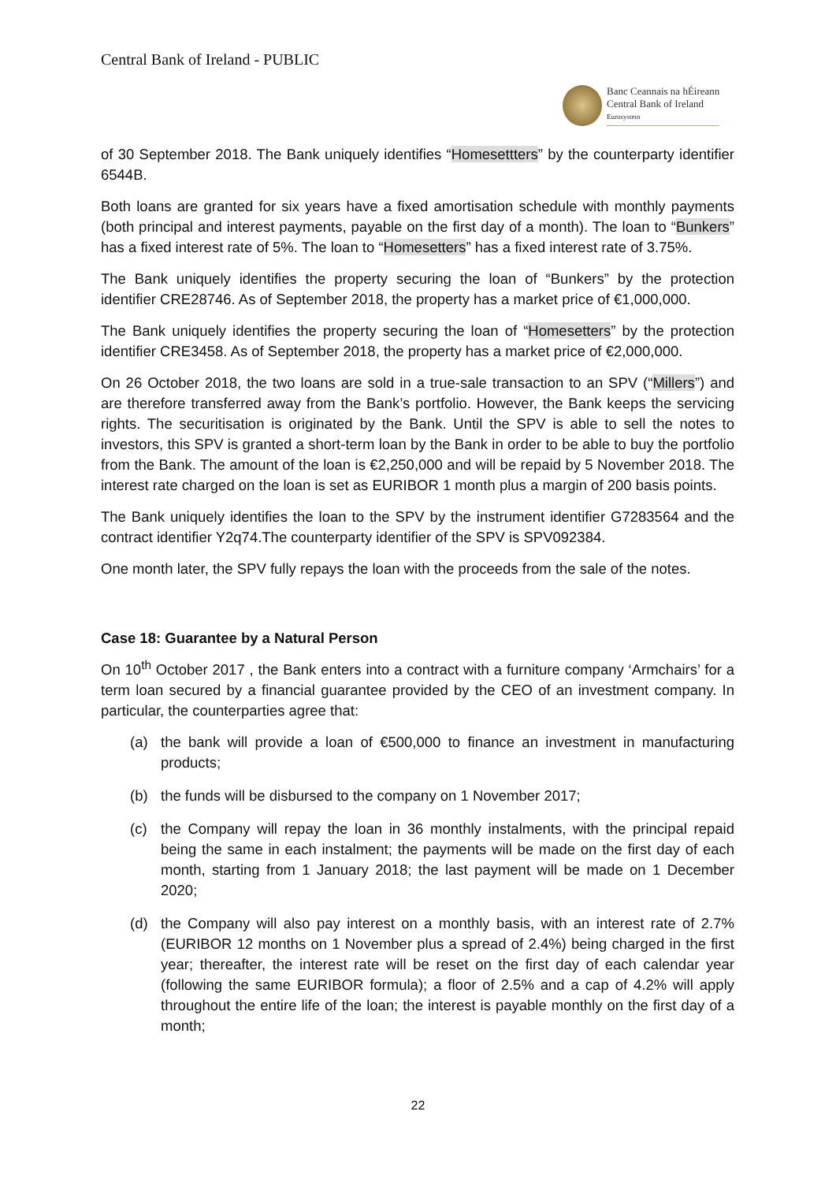Central Bank of Ireland - PUBLIC
Banc Ceannais na hÉireann
Central Bank of Ireland
Eurosystem
of 30 September 2018. The Bank uniquely identifies “Homesettters” by the counterparty identifier 6544B.
Both loans are granted for six years have a fixed amortisation schedule with monthly payments (both principal and interest payments, payable on the first day of a month). The loan to “Bunkers” has a fixed interest rate of 5%. The loan to “Homesetters” has a fixed interest rate of 3.75%.
The Bank uniquely identifies the property securing the loan of “Bunkers” by the protection identifier CRE28746. As of September 2018, the property has a market price of €1,000,000.
The Bank uniquely identifies the property securing the loan of “Homesetters” by the protection identifier CRE3458. As of September 2018, the property has a market price of €2,000,000.
On 26 October 2018, the two loans are sold in a true-sale transaction to an SPV (“Millers”) and are therefore transferred away from the Bank’s portfolio. However, the Bank keeps the servicing rights. The securitisation is originated by the Bank. Until the SPV is able to sell the notes to investors, this SPV is granted a short-term loan by the Bank in order to be able to buy the portfolio from the Bank. The amount of the loan is €2,250,000 and will be repaid by 5 November 2018. The interest rate charged on the loan is set as EURIBOR 1 month plus a margin of 200 basis points.
The Bank uniquely identifies the loan to the SPV by the instrument identifier G7283564 and the contract identifier Y2q74.The counterparty identifier of the SPV is SPV092384.
One month later, the SPV fully repays the loan with the proceeds from the sale of the notes.
Case 18: Guarantee by a Natural Person
On 10<sup>th</sup> October 2017 , the Bank enters into a contract with a furniture company ‘Armchairs’ for a term loan secured by a financial guarantee provided by the CEO of an investment company. In particular, the counterparties agree that:
(a) the bank will provide a loan of €500,000 to finance an investment in manufacturing products;
(b) the funds will be disbursed to the company on 1 November 2017;
(c) the Company will repay the loan in 36 monthly instalments, with the principal repaid being the same in each instalment; the payments will be made on the first day of each month, starting from 1 January 2018; the last payment will be made on 1 December 2020;
(d) the Company will also pay interest on a monthly basis, with an interest rate of 2.7% (EURIBOR 12 months on 1 November plus a spread of 2.4%) being charged in the first year; thereafter, the interest rate will be reset on the first day of each calendar year (following the same EURIBOR formula); a floor of 2.5% and a cap of 4.2% will apply throughout the entire life of the loan; the interest is payable monthly on the first day of a month;
22